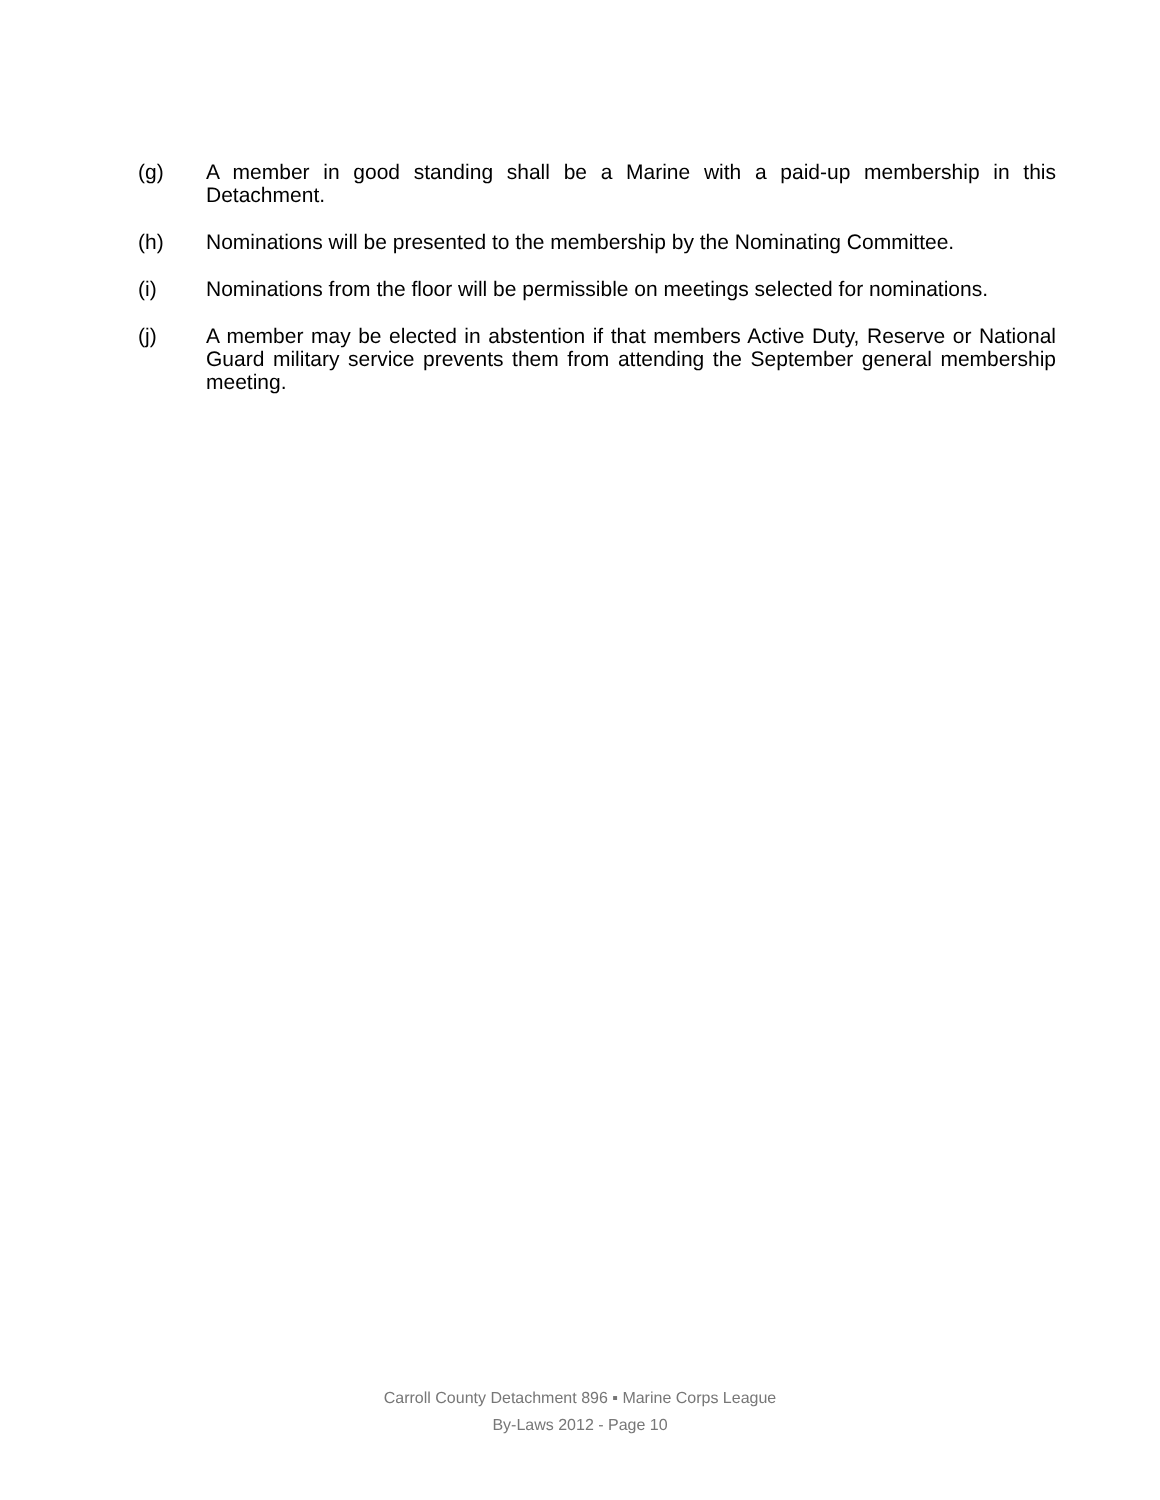(g) A member in good standing shall be a Marine with a paid-up membership in this Detachment.
(h) Nominations will be presented to the membership by the Nominating Committee.
(i) Nominations from the floor will be permissible on meetings selected for nominations.
(j) A member may be elected in abstention if that members Active Duty, Reserve or National Guard military service prevents them from attending the September general membership meeting.
Carroll County Detachment 896 ▪ Marine Corps League
By-Laws 2012 - Page 10